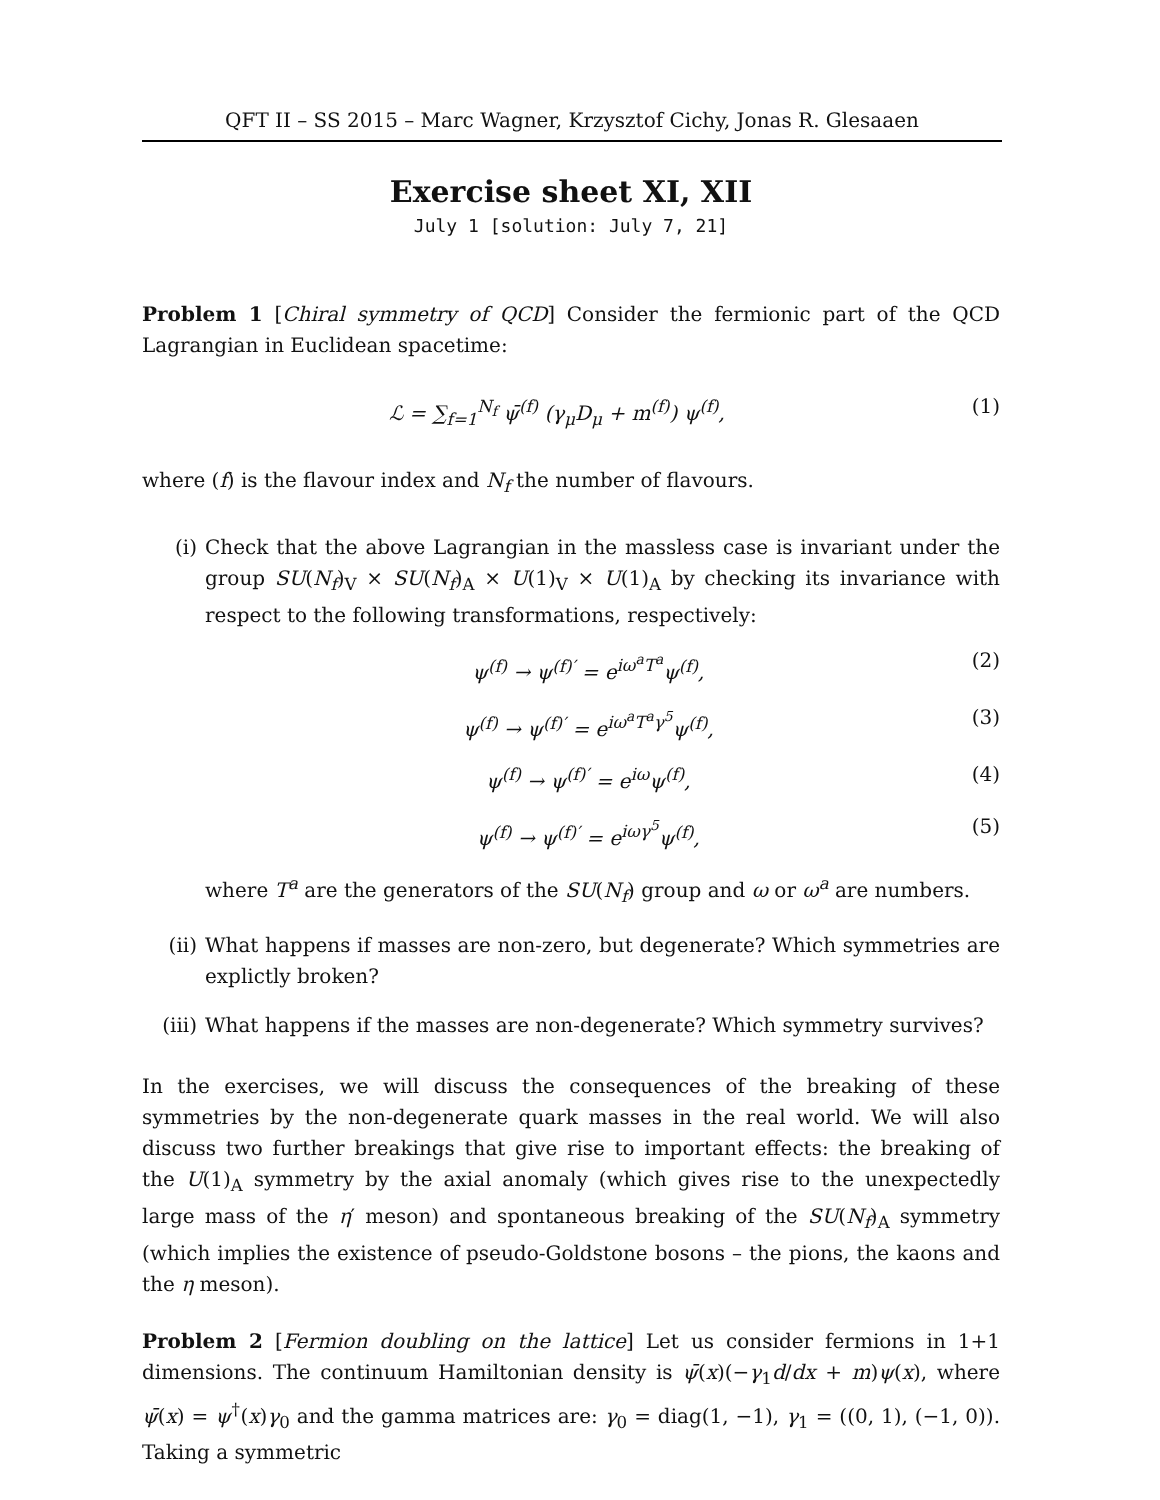QFT II – SS 2015 – Marc Wagner, Krzysztof Cichy, Jonas R. Glesaaen
Exercise sheet XI, XII
July 1 [solution: July 7, 21]
Problem 1 [Chiral symmetry of QCD] Consider the fermionic part of the QCD Lagrangian in Euclidean spacetime:
ℒ = ∑<sub>f=1</sub><sup>N<sub>f</sub></sup> ψ̄<sup>(f)</sup> (γ<sub>μ</sub>D<sub>μ</sub> + m<sup>(f)</sup>) ψ<sup>(f)</sup>, (1)
where (f) is the flavour index and N<sub>f</sub> the number of flavours.
(i) Check that the above Lagrangian in the massless case is invariant under the group SU(N<sub>f</sub>)<sub>V</sub> × SU(N<sub>f</sub>)<sub>A</sub> × U(1)<sub>V</sub> × U(1)<sub>A</sub> by checking its invariance with respect to the following transformations, respectively:
ψ<sup>(f)</sup> → ψ<sup>(f)′</sup> = e<sup>iω<sup>a</sup>T<sup>a</sup></sup>ψ<sup>(f)</sup>, (2)
ψ<sup>(f)</sup> → ψ<sup>(f)′</sup> = e<sup>iω<sup>a</sup>T<sup>a</sup>γ<sup>5</sup></sup>ψ<sup>(f)</sup>, (3)
ψ<sup>(f)</sup> → ψ<sup>(f)′</sup> = e<sup>iω</sup>ψ<sup>(f)</sup>, (4)
ψ<sup>(f)</sup> → ψ<sup>(f)′</sup> = e<sup>iωγ<sup>5</sup></sup>ψ<sup>(f)</sup>, (5)
where T<sup>a</sup> are the generators of the SU(N<sub>f</sub>) group and ω or ω<sup>a</sup> are numbers.
(ii) What happens if masses are non-zero, but degenerate? Which symmetries are explictly broken?
(iii)
What happens if the masses are non-degenerate? Which symmetry survives?
In the exercises, we will discuss the consequences of the breaking of these symmetries by the non-degenerate quark masses in the real world. We will also discuss two further breakings that give rise to important effects: the breaking of the U(1)<sub>A</sub> symmetry by the axial anomaly (which gives rise to the unexpectedly large mass of the η′ meson) and spontaneous breaking of the SU(N<sub>f</sub>)<sub>A</sub> symmetry (which implies the existence of pseudo-Goldstone bosons – the pions, the kaons and the η meson).
Problem 2 [Fermion doubling on the lattice] Let us consider fermions in 1+1 dimensions. The continuum Hamiltonian density is ψ̄(x)(−γ<sub>1</sub>d/dx + m)ψ(x), where ψ̄(x) = ψ<sup>†</sup>(x)γ<sub>0</sub> and the gamma matrices are: γ<sub>0</sub> = diag(1, −1), γ<sub>1</sub> = ((0, 1), (−1, 0)). Taking a symmetric